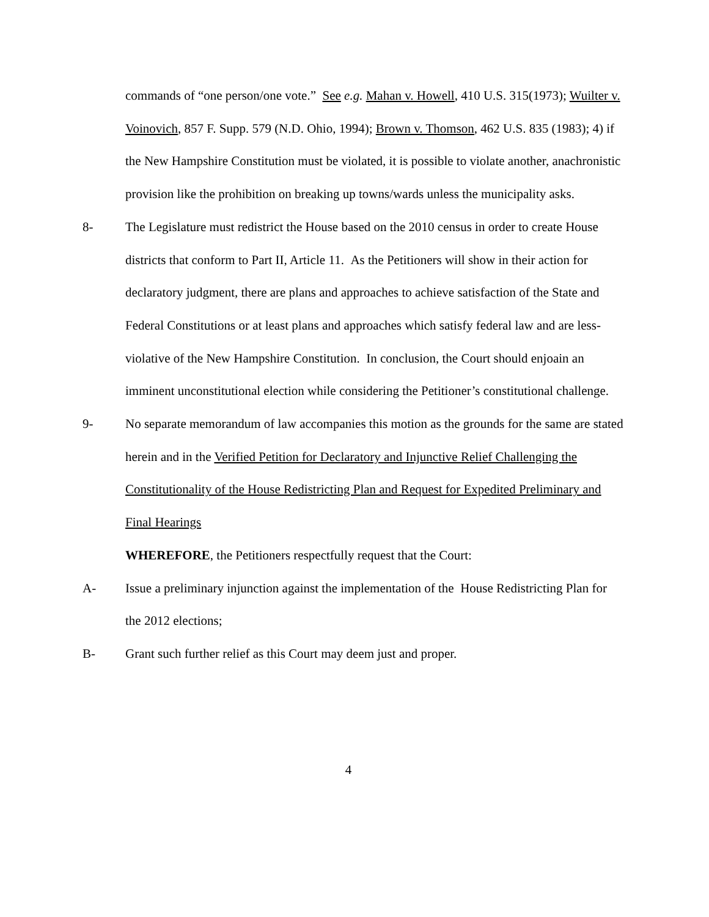commands of “one person/one vote.” See e.g. Mahan v. Howell, 410 U.S. 315(1973); Wuilter v. Voinovich, 857 F. Supp. 579 (N.D. Ohio, 1994); Brown v. Thomson, 462 U.S. 835 (1983); 4) if the New Hampshire Constitution must be violated, it is possible to violate another, anachronistic provision like the prohibition on breaking up towns/wards unless the municipality asks.
8- The Legislature must redistrict the House based on the 2010 census in order to create House districts that conform to Part II, Article 11. As the Petitioners will show in their action for declaratory judgment, there are plans and approaches to achieve satisfaction of the State and Federal Constitutions or at least plans and approaches which satisfy federal law and are less-violative of the New Hampshire Constitution. In conclusion, the Court should enjoain an imminent unconstitutional election while considering the Petitioner’s constitutional challenge.
9- No separate memorandum of law accompanies this motion as the grounds for the same are stated herein and in the Verified Petition for Declaratory and Injunctive Relief Challenging the Constitutionality of the House Redistricting Plan and Request for Expedited Preliminary and Final Hearings
WHEREFORE, the Petitioners respectfully request that the Court:
A- Issue a preliminary injunction against the implementation of the House Redistricting Plan for the 2012 elections;
B- Grant such further relief as this Court may deem just and proper.
4